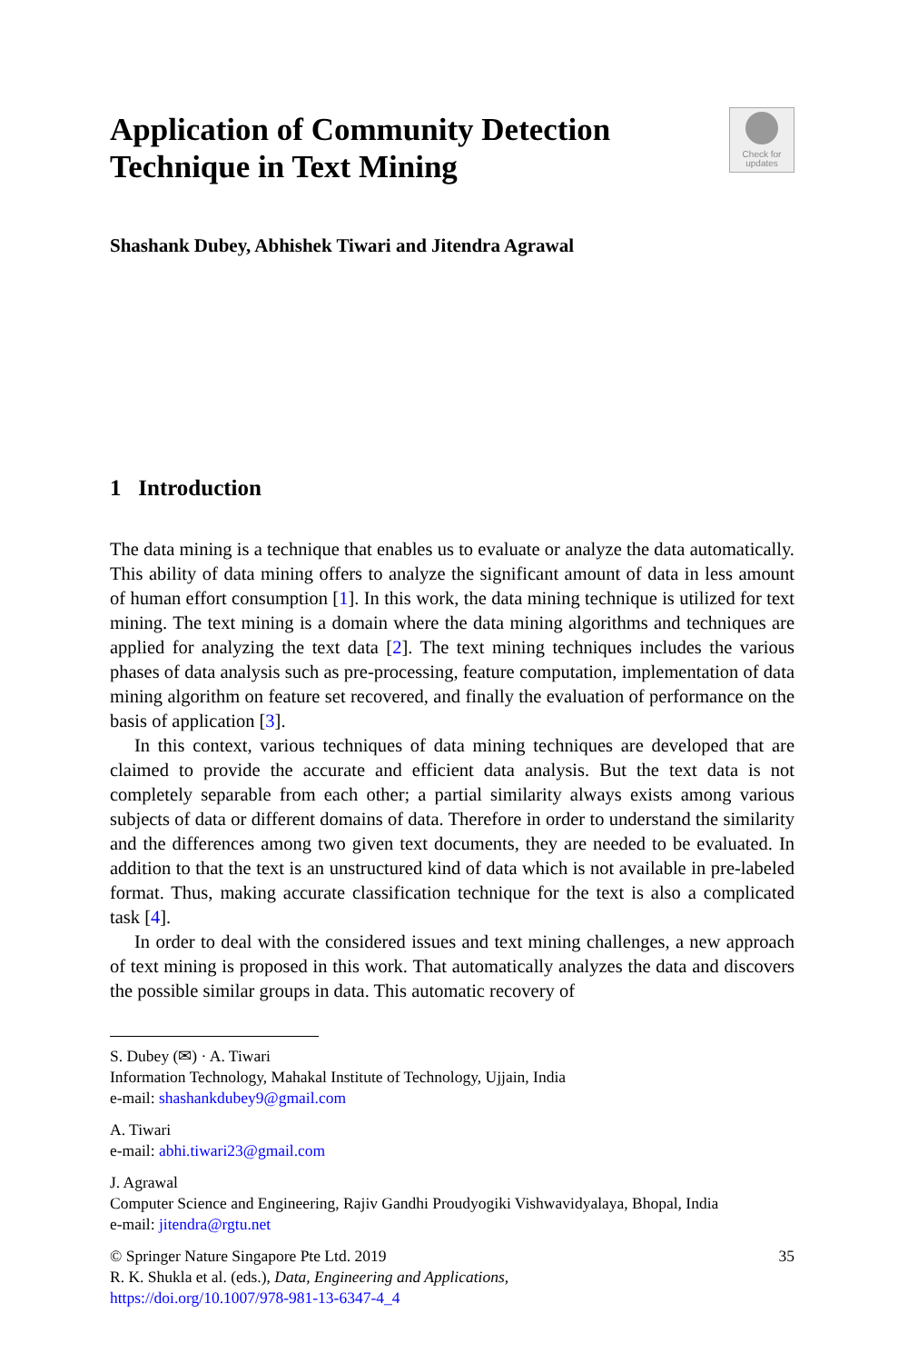Application of Community Detection
Technique in Text Mining
Check for
updates
Shashank Dubey, Abhishek Tiwari and Jitendra Agrawal
1 Introduction
The data mining is a technique that enables us to evaluate or analyze the data automatically. This ability of data mining offers to analyze the significant amount of data in less amount of human effort consumption [1]. In this work, the data mining technique is utilized for text mining. The text mining is a domain where the data mining algorithms and techniques are applied for analyzing the text data [2]. The text mining techniques includes the various phases of data analysis such as pre-processing, feature computation, implementation of data mining algorithm on feature set recovered, and finally the evaluation of performance on the basis of application [3].
In this context, various techniques of data mining techniques are developed that are claimed to provide the accurate and efficient data analysis. But the text data is not completely separable from each other; a partial similarity always exists among various subjects of data or different domains of data. Therefore in order to understand the similarity and the differences among two given text documents, they are needed to be evaluated. In addition to that the text is an unstructured kind of data which is not available in pre-labeled format. Thus, making accurate classification technique for the text is also a complicated task [4].
In order to deal with the considered issues and text mining challenges, a new approach of text mining is proposed in this work. That automatically analyzes the data and discovers the possible similar groups in data. This automatic recovery of
S. Dubey (✉) · A. Tiwari
Information Technology, Mahakal Institute of Technology, Ujjain, India
e-mail: shashankdubey9@gmail.com
A. Tiwari
e-mail: abhi.tiwari23@gmail.com
J. Agrawal
Computer Science and Engineering, Rajiv Gandhi Proudyogiki Vishwavidyalaya, Bhopal, India
e-mail: jitendra@rgtu.net
© Springer Nature Singapore Pte Ltd. 2019
R. K. Shukla et al. (eds.), Data, Engineering and Applications,
https://doi.org/10.1007/978-981-13-6347-4_4
35